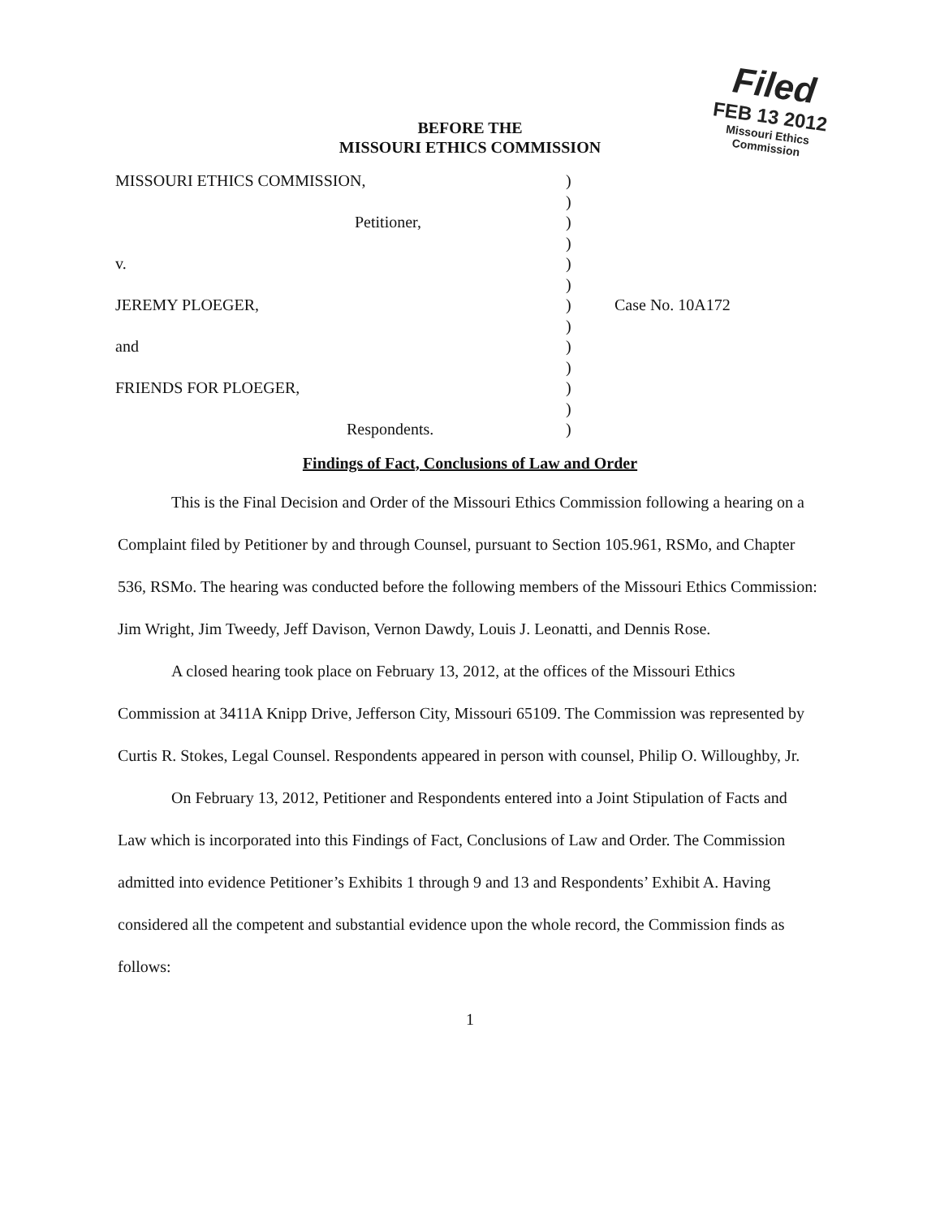Filed
FEB 13 2012
Missouri Ethics Commission
BEFORE THE
MISSOURI ETHICS COMMISSION
| MISSOURI ETHICS COMMISSION, | ) | |
| | ) | |
| Petitioner, | ) | |
| | ) | |
| v. | ) | |
| | ) | |
| JEREMY PLOEGER, | ) | Case No. 10A172 |
| | ) | |
| and | ) | |
| | ) | |
| FRIENDS FOR PLOEGER, | ) | |
| | ) | |
| Respondents. | ) | |
Findings of Fact, Conclusions of Law and Order
This is the Final Decision and Order of the Missouri Ethics Commission following a hearing on a Complaint filed by Petitioner by and through Counsel, pursuant to Section 105.961, RSMo, and Chapter 536, RSMo. The hearing was conducted before the following members of the Missouri Ethics Commission: Jim Wright, Jim Tweedy, Jeff Davison, Vernon Dawdy, Louis J. Leonatti, and Dennis Rose.
A closed hearing took place on February 13, 2012, at the offices of the Missouri Ethics Commission at 3411A Knipp Drive, Jefferson City, Missouri 65109. The Commission was represented by Curtis R. Stokes, Legal Counsel. Respondents appeared in person with counsel, Philip O. Willoughby, Jr.
On February 13, 2012, Petitioner and Respondents entered into a Joint Stipulation of Facts and Law which is incorporated into this Findings of Fact, Conclusions of Law and Order. The Commission admitted into evidence Petitioner’s Exhibits 1 through 9 and 13 and Respondents’ Exhibit A. Having considered all the competent and substantial evidence upon the whole record, the Commission finds as follows:
1